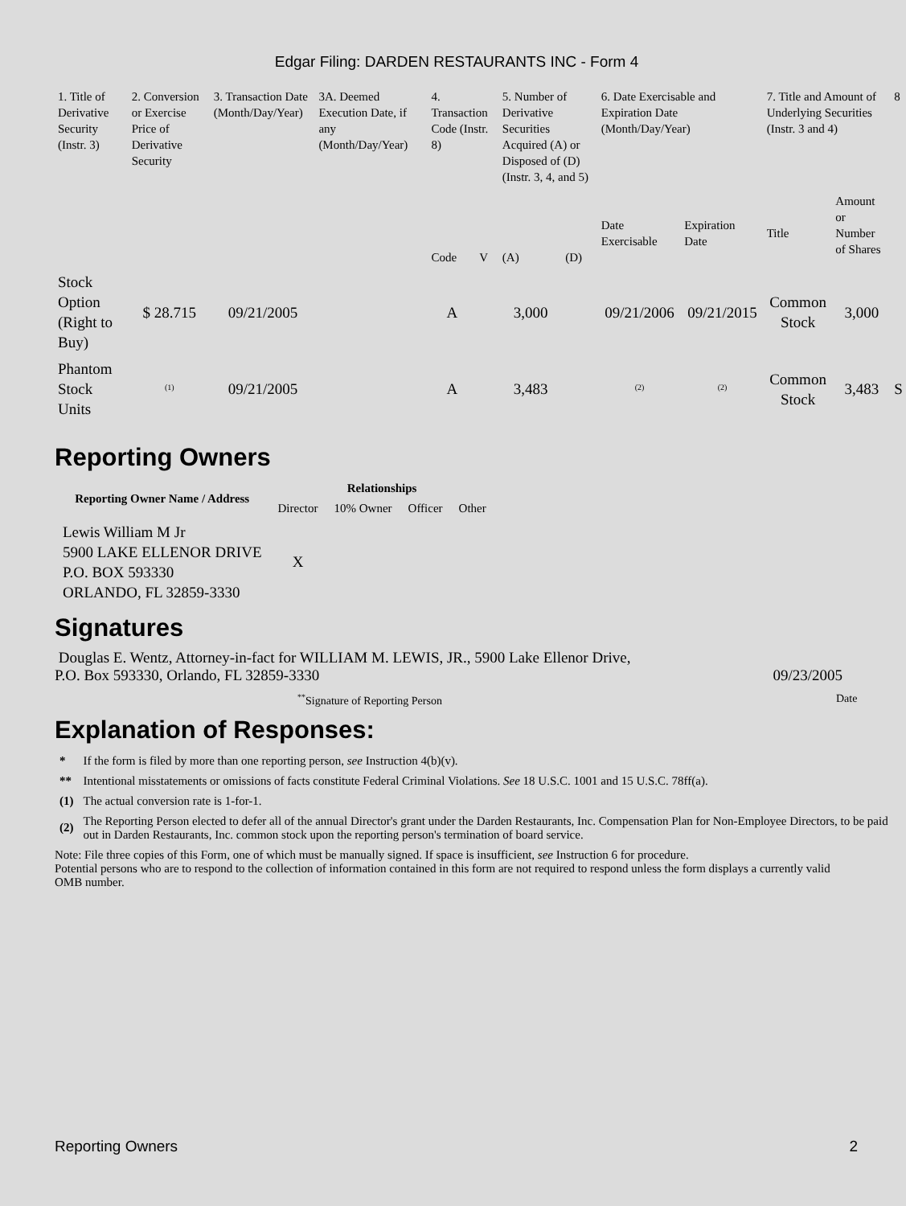Edgar Filing: DARDEN RESTAURANTS INC - Form 4
| 1. Title of Derivative Security (Instr. 3) | 2. Conversion or Exercise Price of Derivative Security | 3. Transaction Date (Month/Day/Year) | 3A. Deemed Execution Date, if any (Month/Day/Year) | 4. Transaction Code (Instr. 8) | | 5. Number of Derivative Securities Acquired (A) or Disposed of (D) (Instr. 3, 4, and 5) | | 6. Date Exercisable and Expiration Date (Month/Day/Year) | | 7. Title and Amount of Underlying Securities (Instr. 3 and 4) | | 8 |
| --- | --- | --- | --- | --- | --- | --- | --- | --- | --- | --- | --- | --- |
| | | | | Code | V | (A) | (D) | Date Exercisable | Expiration Date | Title | Amount or Number of Shares | |
| Stock Option (Right to Buy) | $ 28.715 | 09/21/2005 | | A | | 3,000 | | 09/21/2006 | 09/21/2015 | Common Stock | 3,000 | |
| Phantom Stock Units | <sup>(1)</sup> | 09/21/2005 | | A | | 3,483 | | <sup>(2)</sup> | <sup>(2)</sup> | Common Stock | 3,483 | S |
Reporting Owners
| Reporting Owner Name / Address | Relationships | | | |
| --- | --- | --- | --- | --- |
| | Director | 10% Owner | Officer | Other |
| Lewis William M Jr 5900 LAKE ELLENOR DRIVE P.O. BOX 593330 ORLANDO, FL 32859-3330 | X | | | |
Signatures
Douglas E. Wentz, Attorney-in-fact for WILLIAM M. LEWIS, JR., 5900 Lake Ellenor Drive,
P.O. Box 593330, Orlando, FL 32859-3330
09/23/2005
<sup>**</sup> Signature of Reporting Person Date
Explanation of Responses:
| * | If the form is filed by more than one reporting person, see Instruction 4(b)(v). |
| ** | Intentional misstatements or omissions of facts constitute Federal Criminal Violations. See 18 U.S.C. 1001 and 15 U.S.C. 78ff(a). |
| (1) | The actual conversion rate is 1-for-1. |
| (2) | The Reporting Person elected to defer all of the annual Director's grant under the Darden Restaurants, Inc. Compensation Plan for Non-Employee Directors, to be paid out in Darden Restaurants, Inc. common stock upon the reporting person's termination of board service. |
Note: File three copies of this Form, one of which must be manually signed. If space is insufficient, see Instruction 6 for procedure.
Potential persons who are to respond to the collection of information contained in this form are not required to respond unless the form displays a currently valid OMB number.
Reporting Owners 2